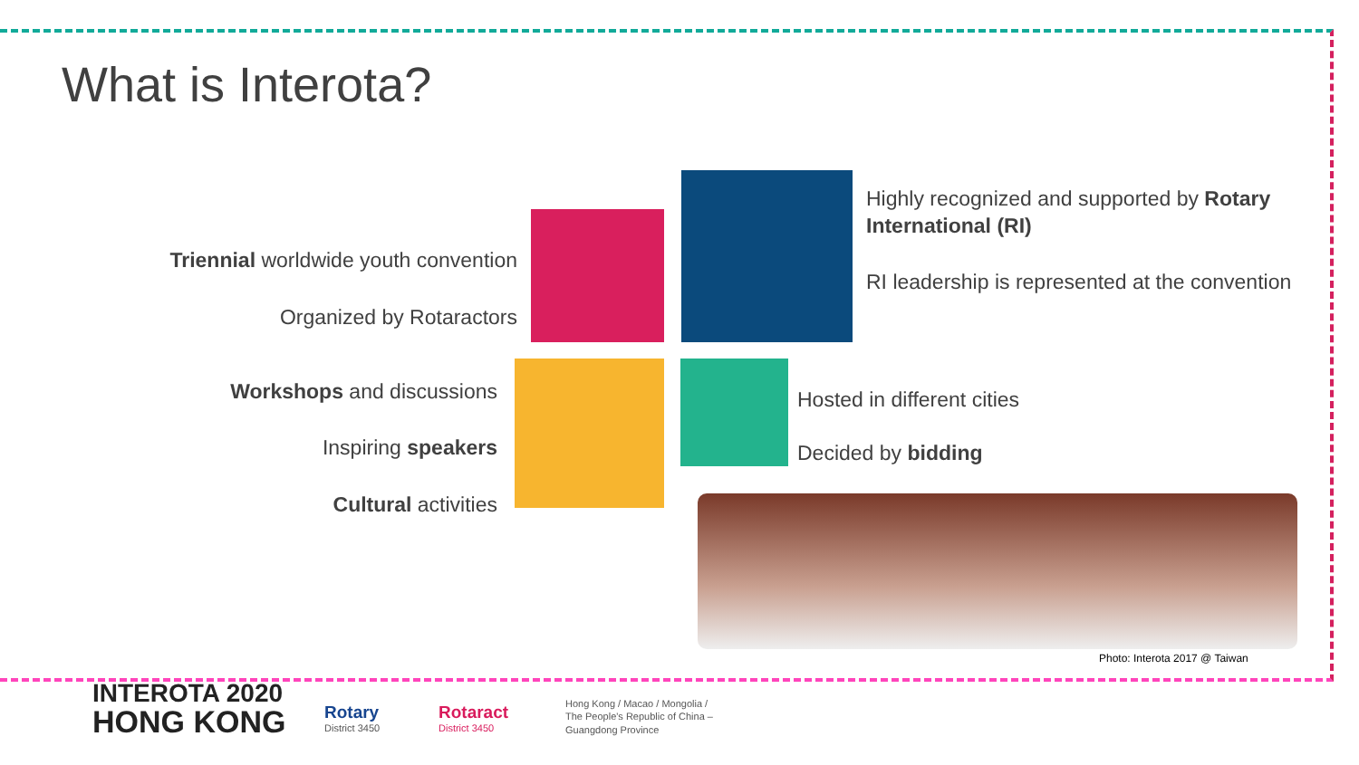What is Interota?
Triennial worldwide youth convention
Organized by Rotaractors
Workshops and discussions
Inspiring speakers
Cultural activities
Highly recognized and supported by Rotary International (RI)
RI leadership is represented at the convention
Hosted in different cities
Decided by bidding
Photo: Interota 2017 @ Taiwan
INTEROTA 2020
HONG KONG
Rotary
District 3450
Rotaract
District 3450
Hong Kong / Macao / Mongolia /
The People's Republic of China –
Guangdong Province